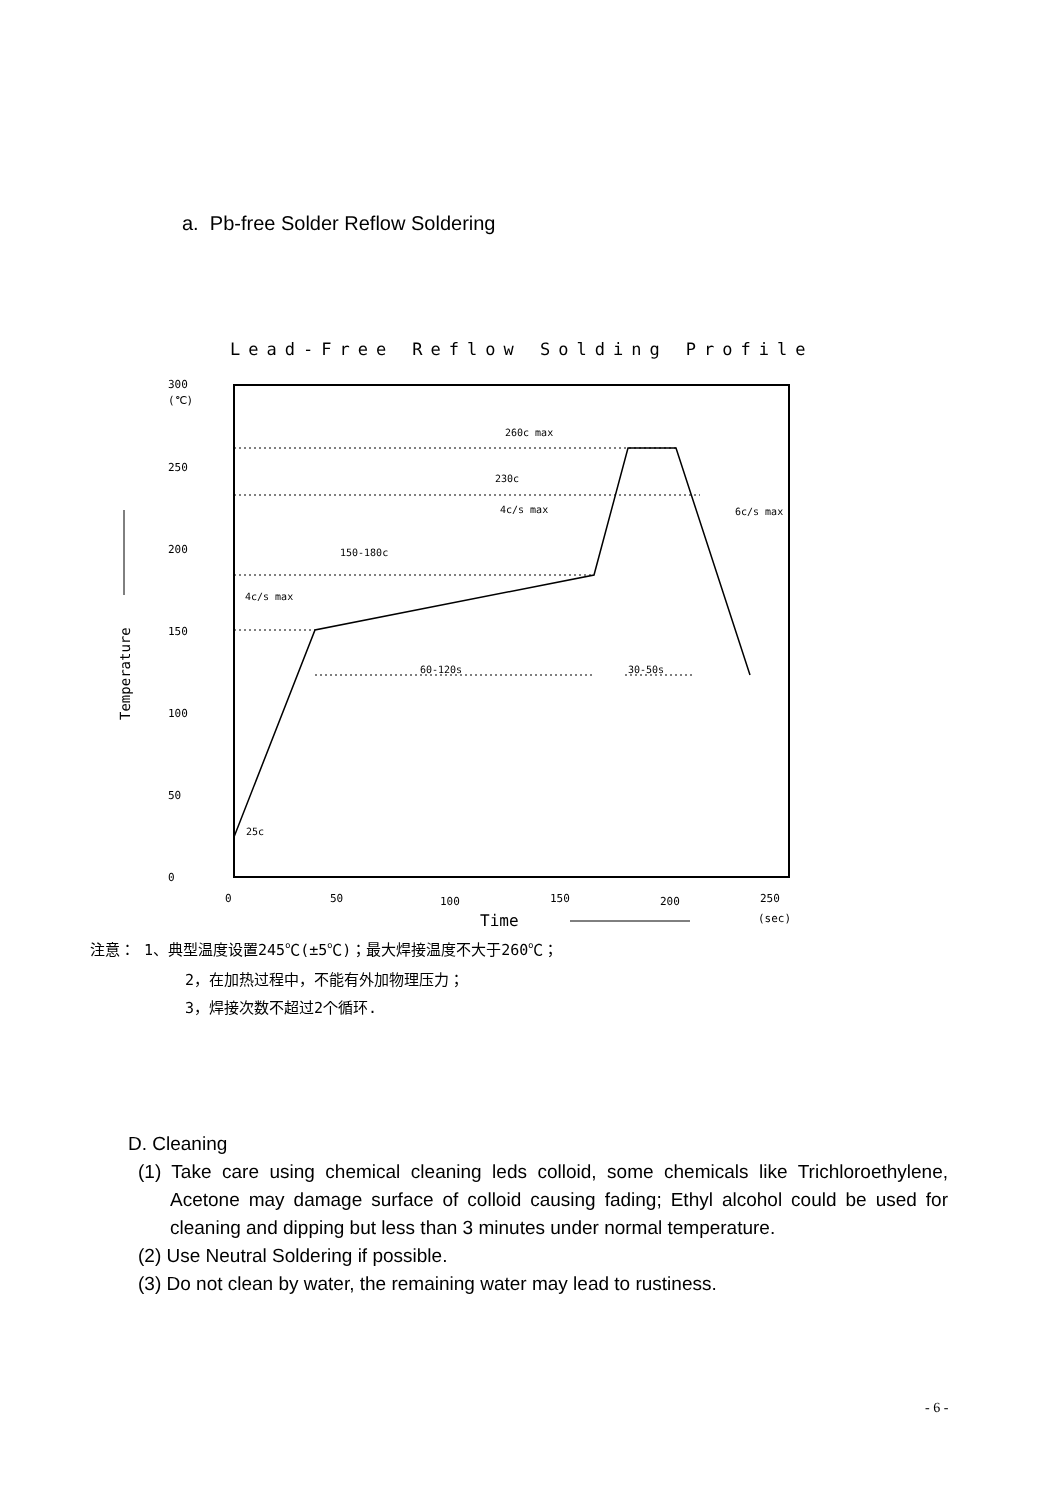a. Pb-free Solder Reflow Soldering
Lead-Free Reflow Solding Profile
300
(℃)
250
200
150
100
50
0
0
50
100
150
200
250
(sec)
Time
Temperature
260c max
230c
4c/s max
150-180c
4c/s max
60-120s
30-50s
6c/s max
25c
注意： 1、典型温度设置245℃(±5℃)；最大焊接温度不大于260℃；
2，在加热过程中，不能有外加物理压力；
3，焊接次数不超过2个循环.
D. Cleaning
(1) Take care using chemical cleaning leds colloid, some chemicals like Trichloroethylene, Acetone may damage surface of colloid causing fading; Ethyl alcohol could be used for cleaning and dipping but less than 3 minutes under normal temperature.
(2) Use Neutral Soldering if possible.
(3) Do not clean by water, the remaining water may lead to rustiness.
- 6 -